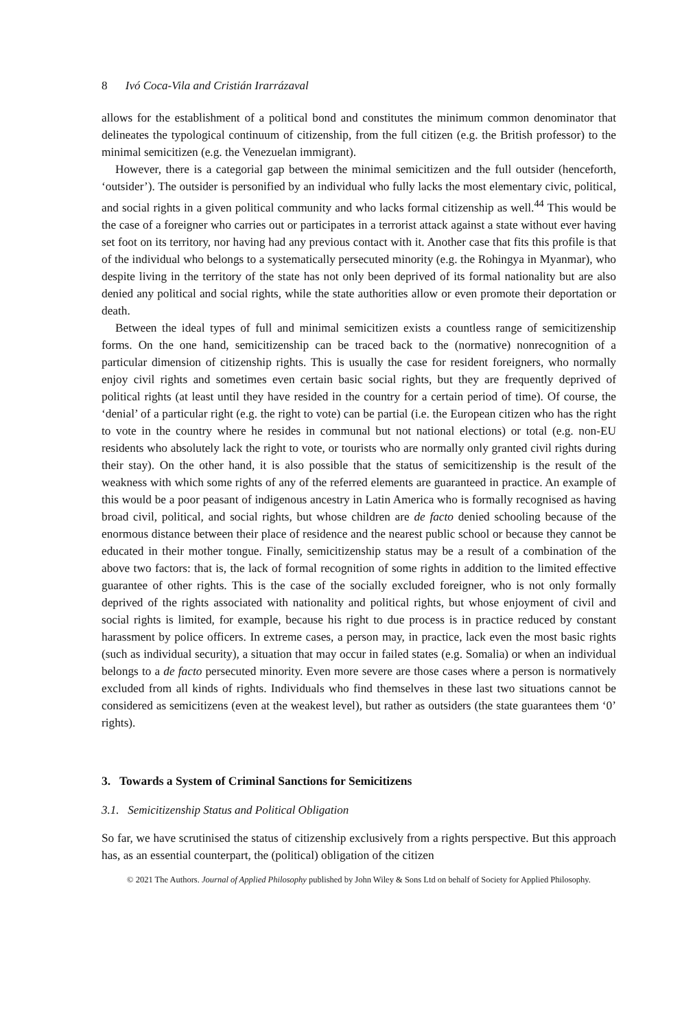8 Ivó Coca-Vila and Cristián Irarrázaval
allows for the establishment of a political bond and constitutes the minimum common denominator that delineates the typological continuum of citizenship, from the full citizen (e.g. the British professor) to the minimal semicitizen (e.g. the Venezuelan immigrant).
However, there is a categorial gap between the minimal semicitizen and the full outsider (henceforth, ‘outsider’). The outsider is personified by an individual who fully lacks the most elementary civic, political, and social rights in a given political community and who lacks formal citizenship as well.<sup>44</sup> This would be the case of a foreigner who carries out or participates in a terrorist attack against a state without ever having set foot on its territory, nor having had any previous contact with it. Another case that fits this profile is that of the individual who belongs to a systematically persecuted minority (e.g. the Rohingya in Myanmar), who despite living in the territory of the state has not only been deprived of its formal nationality but are also denied any political and social rights, while the state authorities allow or even promote their deportation or death.
Between the ideal types of full and minimal semicitizen exists a countless range of semicitizenship forms. On the one hand, semicitizenship can be traced back to the (normative) nonrecognition of a particular dimension of citizenship rights. This is usually the case for resident foreigners, who normally enjoy civil rights and sometimes even certain basic social rights, but they are frequently deprived of political rights (at least until they have resided in the country for a certain period of time). Of course, the ‘denial’ of a particular right (e.g. the right to vote) can be partial (i.e. the European citizen who has the right to vote in the country where he resides in communal but not national elections) or total (e.g. non-EU residents who absolutely lack the right to vote, or tourists who are normally only granted civil rights during their stay). On the other hand, it is also possible that the status of semicitizenship is the result of the weakness with which some rights of any of the referred elements are guaranteed in practice. An example of this would be a poor peasant of indigenous ancestry in Latin America who is formally recognised as having broad civil, political, and social rights, but whose children are de facto denied schooling because of the enormous distance between their place of residence and the nearest public school or because they cannot be educated in their mother tongue. Finally, semicitizenship status may be a result of a combination of the above two factors: that is, the lack of formal recognition of some rights in addition to the limited effective guarantee of other rights. This is the case of the socially excluded foreigner, who is not only formally deprived of the rights associated with nationality and political rights, but whose enjoyment of civil and social rights is limited, for example, because his right to due process is in practice reduced by constant harassment by police officers. In extreme cases, a person may, in practice, lack even the most basic rights (such as individual security), a situation that may occur in failed states (e.g. Somalia) or when an individual belongs to a de facto persecuted minority. Even more severe are those cases where a person is normatively excluded from all kinds of rights. Individuals who find themselves in these last two situations cannot be considered as semicitizens (even at the weakest level), but rather as outsiders (the state guarantees them ‘0’ rights).
3. Towards a System of Criminal Sanctions for Semicitizens
3.1. Semicitizenship Status and Political Obligation
So far, we have scrutinised the status of citizenship exclusively from a rights perspective. But this approach has, as an essential counterpart, the (political) obligation of the citizen
© 2021 The Authors. Journal of Applied Philosophy published by John Wiley & Sons Ltd on behalf of Society for Applied Philosophy.